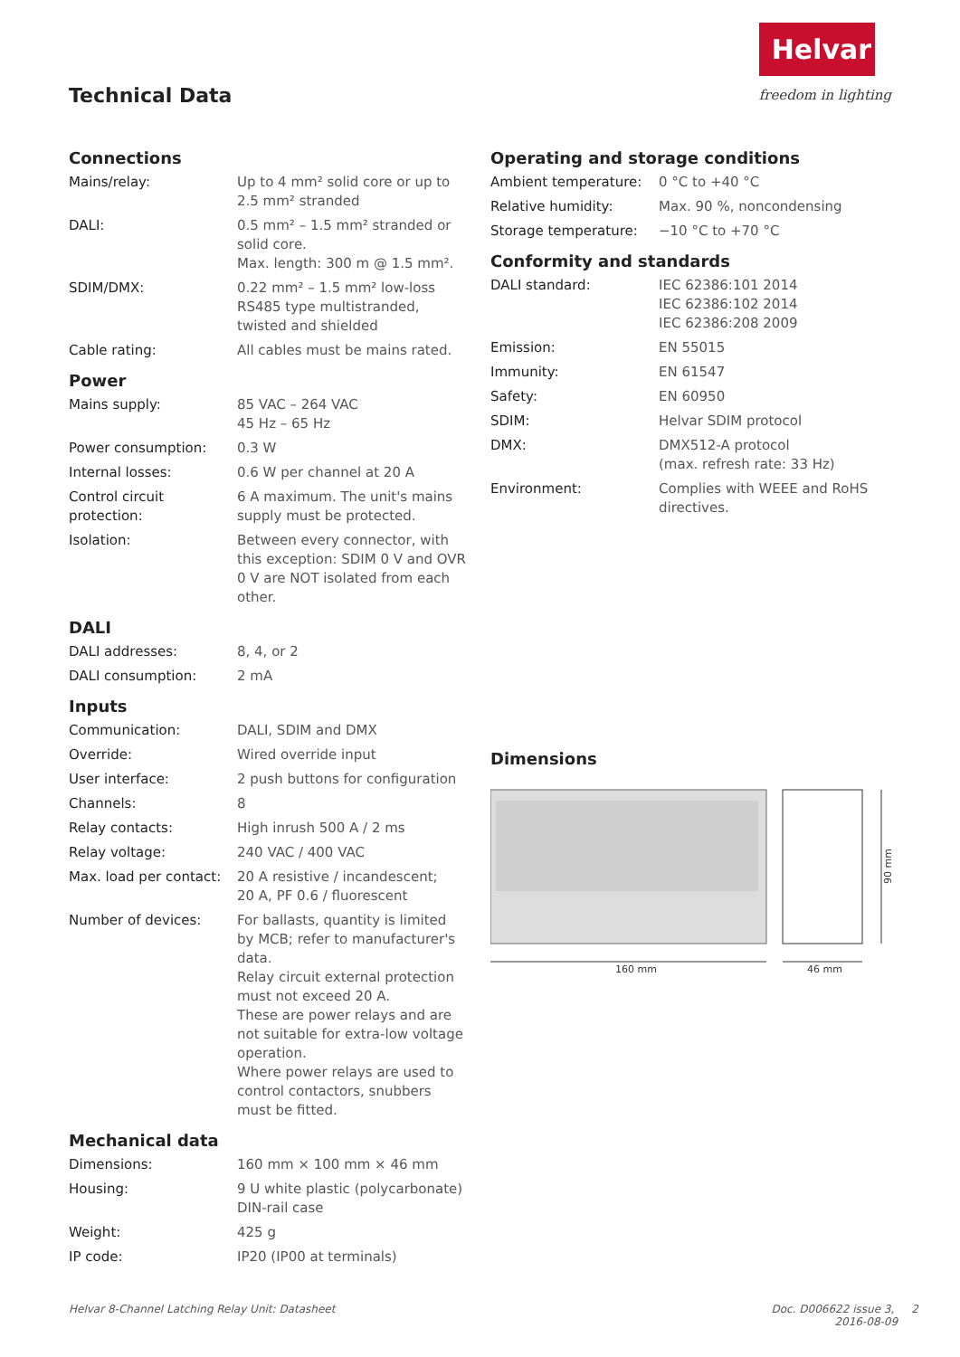Technical Data
Helvar
freedom in lighting
Connections
| Mains/relay: | Up to 4 mm² solid core or up to 2.5 mm² stranded |
| DALI: | 0.5 mm² – 1.5 mm² stranded or solid core. Max. length: 300 m @ 1.5 mm². |
| SDIM/DMX: | 0.22 mm² – 1.5 mm² low-loss RS485 type multistranded, twisted and shielded |
| Cable rating: | All cables must be mains rated. |
Power
| Mains supply: | 85 VAC – 264 VAC 45 Hz – 65 Hz |
| Power consumption: | 0.3 W |
| Internal losses: | 0.6 W per channel at 20 A |
| Control circuit protection: | 6 A maximum. The unit's mains supply must be protected. |
| Isolation: | Between every connector, with this exception: SDIM 0 V and OVR 0 V are NOT isolated from each other. |
DALI
| DALI addresses: | 8, 4, or 2 |
| DALI consumption: | 2 mA |
Inputs
| Communication: | DALI, SDIM and DMX |
| Override: | Wired override input |
| User interface: | 2 push buttons for configuration |
| Channels: | 8 |
| Relay contacts: | High inrush 500 A / 2 ms |
| Relay voltage: | 240 VAC / 400 VAC |
| Max. load per contact: | 20 A resistive / incandescent; 20 A, PF 0.6 / fluorescent |
| Number of devices: | For ballasts, quantity is limited by MCB; refer to manufacturer's data. Relay circuit external protection must not exceed 20 A. These are power relays and are not suitable for extra-low voltage operation. Where power relays are used to control contactors, snubbers must be fitted. |
Mechanical data
| Dimensions: | 160 mm × 100 mm × 46 mm |
| Housing: | 9 U white plastic (polycarbonate) DIN-rail case |
| Weight: | 425 g |
| IP code: | IP20 (IP00 at terminals) |
Operating and storage conditions
| Ambient temperature: | 0 °C to +40 °C |
| Relative humidity: | Max. 90 %, noncondensing |
| Storage temperature: | −10 °C to +70 °C |
Conformity and standards
| DALI standard: | IEC 62386:101 2014 IEC 62386:102 2014 IEC 62386:208 2009 |
| Emission: | EN 55015 |
| Immunity: | EN 61547 |
| Safety: | EN 60950 |
| SDIM: | Helvar SDIM protocol |
| DMX: | DMX512-A protocol (max. refresh rate: 33 Hz) |
| Environment: | Complies with WEEE and RoHS directives. |
Dimensions
160 mm
46 mm
90 mm
Helvar 8-Channel Latching Relay Unit: Datasheet Doc. D006622 issue 3, 2
2016-08-09